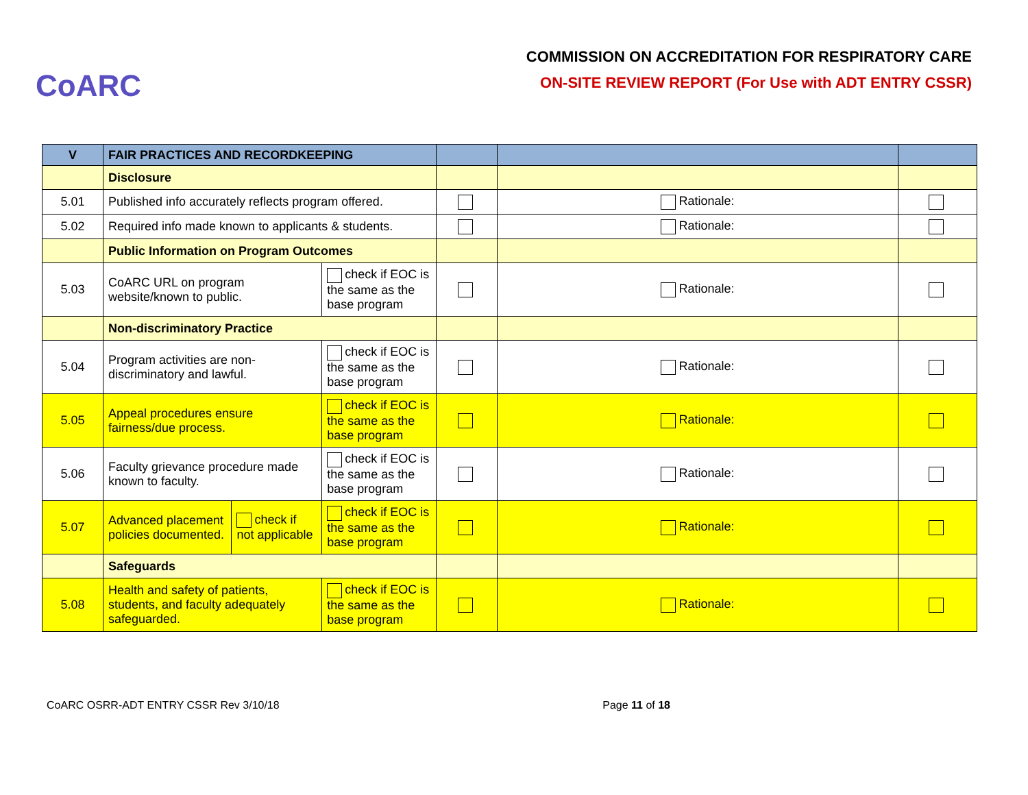CoARC
COMMISSION ON ACCREDITATION FOR RESPIRATORY CARE
ON-SITE REVIEW REPORT (For Use with ADT ENTRY CSSR)
| V | FAIR PRACTICES AND RECORDKEEPING | | | | | |
| | Disclosure | | | | | |
| 5.01 | Published info accurately reflects program offered. | | | | Rationale: | |
| 5.02 | Required info made known to applicants & students. | | | | Rationale: | |
| | Public Information on Program Outcomes | | | | | |
| 5.03 | CoARC URL on program website/known to public. | | check if EOC is the same as the base program | | Rationale: | |
| | Non-discriminatory Practice | | | | | |
| 5.04 | Program activities are non-discriminatory and lawful. | | check if EOC is the same as the base program | | Rationale: | |
| 5.05 | Appeal procedures ensure fairness/due process. | | check if EOC is the same as the base program | | Rationale: | |
| 5.06 | Faculty grievance procedure made known to faculty. | | check if EOC is the same as the base program | | Rationale: | |
| 5.07 | Advanced placement policies documented. | check if not applicable | check if EOC is the same as the base program | | Rationale: | |
| | Safeguards | | | | | |
| 5.08 | Health and safety of patients, students, and faculty adequately safeguarded. | | check if EOC is the same as the base program | | Rationale: | |
CoARC OSRR-ADT ENTRY CSSR Rev 3/10/18 Page 11 of 18